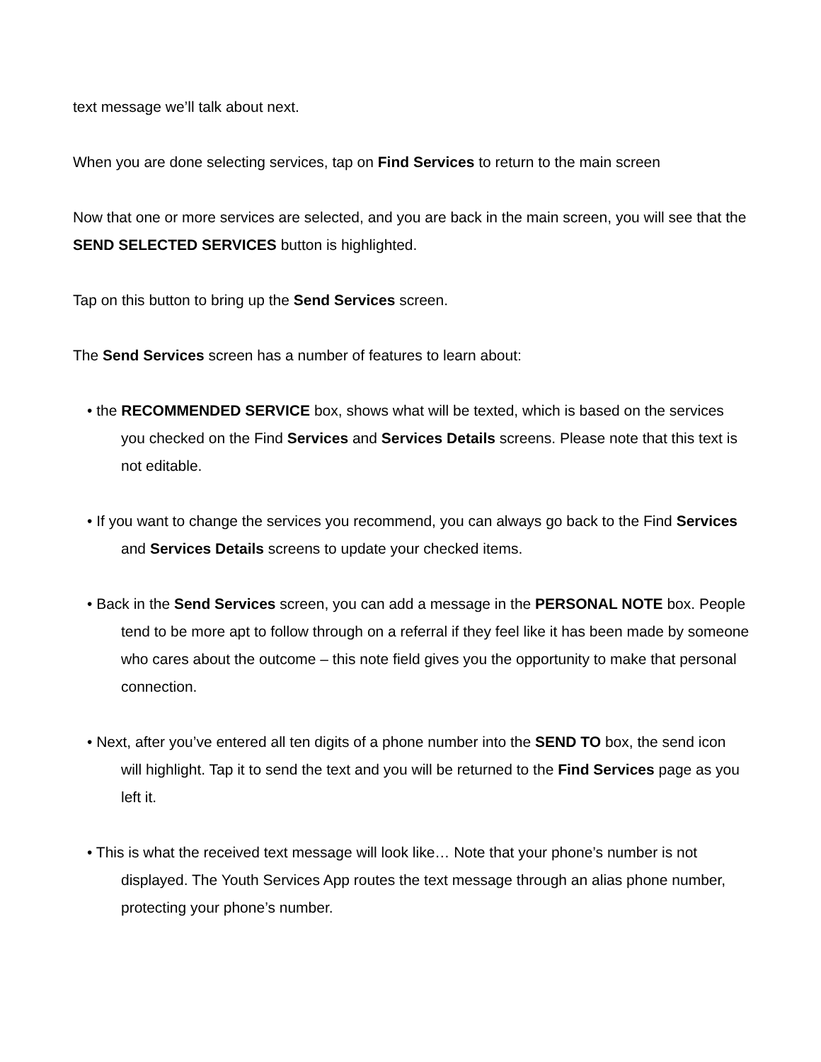text message we’ll talk about next.
When you are done selecting services, tap on Find Services to return to the main screen
Now that one or more services are selected, and you are back in the main screen, you will see that the SEND SELECTED SERVICES button is highlighted.
Tap on this button to bring up the Send Services screen.
The Send Services screen has a number of features to learn about:
• the RECOMMENDED SERVICE box, shows what will be texted, which is based on the services you checked on the Find Services and Services Details screens. Please note that this text is not editable.
• If you want to change the services you recommend, you can always go back to the Find Services and Services Details screens to update your checked items.
• Back in the Send Services screen, you can add a message in the PERSONAL NOTE box. People tend to be more apt to follow through on a referral if they feel like it has been made by someone who cares about the outcome – this note field gives you the opportunity to make that personal connection.
• Next, after you’ve entered all ten digits of a phone number into the SEND TO box, the send icon will highlight. Tap it to send the text and you will be returned to the Find Services page as you left it.
• This is what the received text message will look like… Note that your phone’s number is not displayed. The Youth Services App routes the text message through an alias phone number, protecting your phone’s number.